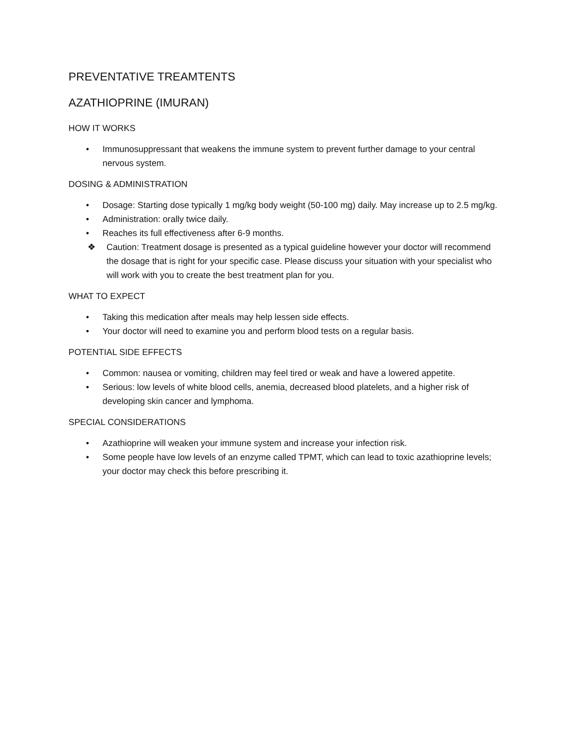PREVENTATIVE TREAMTENTS
AZATHIOPRINE (IMURAN)
HOW IT WORKS
• Immunosuppressant that weakens the immune system to prevent further damage to your central nervous system.
DOSING & ADMINISTRATION
• Dosage: Starting dose typically 1 mg/kg body weight (50-100 mg) daily. May increase up to 2.5 mg/kg.
• Administration: orally twice daily.
• Reaches its full effectiveness after 6-9 months.
❖ Caution: Treatment dosage is presented as a typical guideline however your doctor will recommend the dosage that is right for your specific case. Please discuss your situation with your specialist who will work with you to create the best treatment plan for you.
WHAT TO EXPECT
• Taking this medication after meals may help lessen side effects.
• Your doctor will need to examine you and perform blood tests on a regular basis.
POTENTIAL SIDE EFFECTS
• Common: nausea or vomiting, children may feel tired or weak and have a lowered appetite.
• Serious: low levels of white blood cells, anemia, decreased blood platelets, and a higher risk of developing skin cancer and lymphoma.
SPECIAL CONSIDERATIONS
• Azathioprine will weaken your immune system and increase your infection risk.
• Some people have low levels of an enzyme called TPMT, which can lead to toxic azathioprine levels; your doctor may check this before prescribing it.